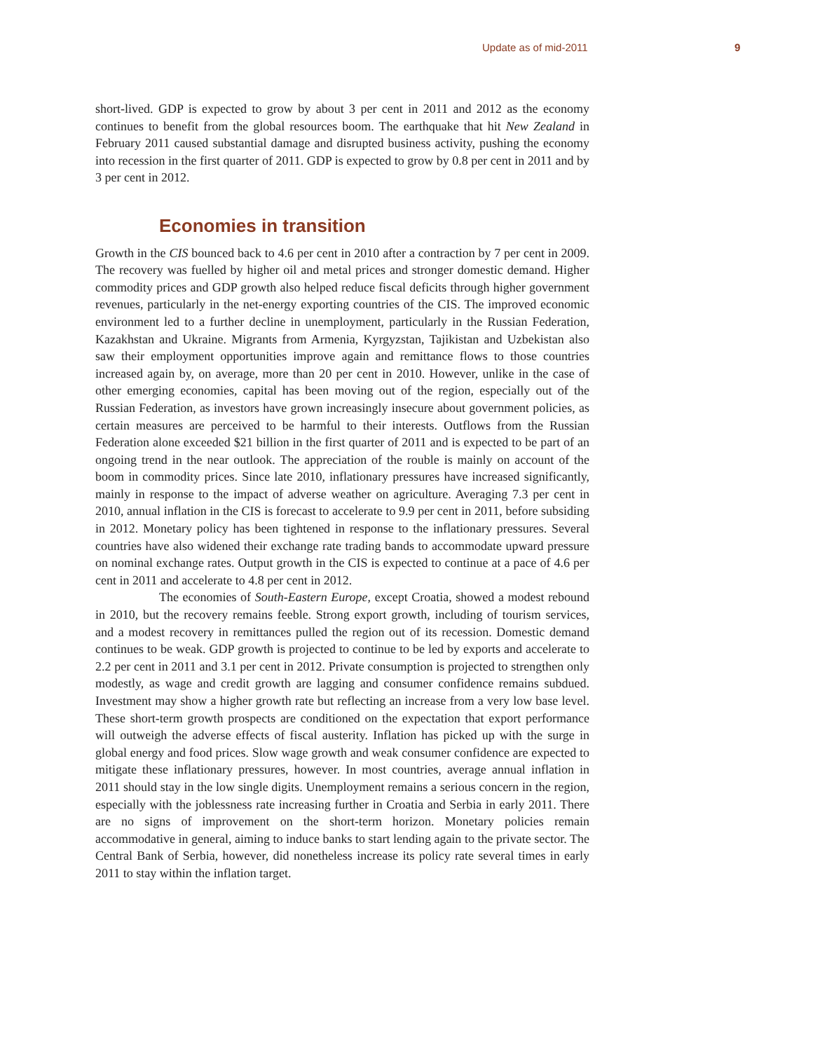Update as of mid-2011 9
short-lived. GDP is expected to grow by about 3 per cent in 2011 and 2012 as the economy continues to benefit from the global resources boom. The earthquake that hit New Zealand in February 2011 caused substantial damage and disrupted business activity, pushing the economy into recession in the first quarter of 2011. GDP is expected to grow by 0.8 per cent in 2011 and by 3 per cent in 2012.
Economies in transition
Growth in the CIS bounced back to 4.6 per cent in 2010 after a contraction by 7 per cent in 2009. The recovery was fuelled by higher oil and metal prices and stronger domestic demand. Higher commodity prices and GDP growth also helped reduce fiscal deficits through higher government revenues, particularly in the net-energy exporting countries of the CIS. The improved economic environment led to a further decline in unemployment, particularly in the Russian Federation, Kazakhstan and Ukraine. Migrants from Armenia, Kyrgyzstan, Tajikistan and Uzbekistan also saw their employment opportunities improve again and remittance flows to those countries increased again by, on average, more than 20 per cent in 2010. However, unlike in the case of other emerging economies, capital has been moving out of the region, especially out of the Russian Federation, as investors have grown increasingly insecure about government policies, as certain measures are perceived to be harmful to their interests. Outflows from the Russian Federation alone exceeded $21 billion in the first quarter of 2011 and is expected to be part of an ongoing trend in the near outlook. The appreciation of the rouble is mainly on account of the boom in commodity prices. Since late 2010, inflationary pressures have increased significantly, mainly in response to the impact of adverse weather on agriculture. Averaging 7.3 per cent in 2010, annual inflation in the CIS is forecast to accelerate to 9.9 per cent in 2011, before subsiding in 2012. Monetary policy has been tightened in response to the inflationary pressures. Several countries have also widened their exchange rate trading bands to accommodate upward pressure on nominal exchange rates. Output growth in the CIS is expected to continue at a pace of 4.6 per cent in 2011 and accelerate to 4.8 per cent in 2012.
The economies of South-Eastern Europe, except Croatia, showed a modest rebound in 2010, but the recovery remains feeble. Strong export growth, including of tourism services, and a modest recovery in remittances pulled the region out of its recession. Domestic demand continues to be weak. GDP growth is projected to continue to be led by exports and accelerate to 2.2 per cent in 2011 and 3.1 per cent in 2012. Private consumption is projected to strengthen only modestly, as wage and credit growth are lagging and consumer confidence remains subdued. Investment may show a higher growth rate but reflecting an increase from a very low base level. These short-term growth prospects are conditioned on the expectation that export performance will outweigh the adverse effects of fiscal austerity. Inflation has picked up with the surge in global energy and food prices. Slow wage growth and weak consumer confidence are expected to mitigate these inflationary pressures, however. In most countries, average annual inflation in 2011 should stay in the low single digits. Unemployment remains a serious concern in the region, especially with the joblessness rate increasing further in Croatia and Serbia in early 2011. There are no signs of improvement on the short-term horizon. Monetary policies remain accommodative in general, aiming to induce banks to start lending again to the private sector. The Central Bank of Serbia, however, did nonetheless increase its policy rate several times in early 2011 to stay within the inflation target.